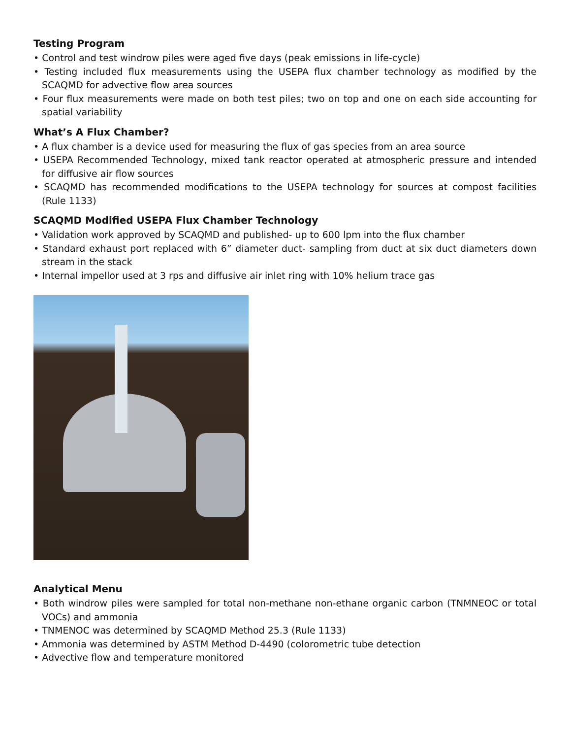Testing Program
• Control and test windrow piles were aged five days (peak emissions in life-cycle)
• Testing included flux measurements using the USEPA flux chamber technology as modified by the SCAQMD for advective flow area sources
• Four flux measurements were made on both test piles; two on top and one on each side accounting for spatial variability
What’s A Flux Chamber?
• A flux chamber is a device used for measuring the flux of gas species from an area source
• USEPA Recommended Technology, mixed tank reactor operated at atmospheric pressure and intended for diffusive air flow sources
• SCAQMD has recommended modifications to the USEPA technology for sources at compost facilities (Rule 1133)
SCAQMD Modified USEPA Flux Chamber Technology
• Validation work approved by SCAQMD and published- up to 600 lpm into the flux chamber
• Standard exhaust port replaced with 6” diameter duct- sampling from duct at six duct diameters down stream in the stack
• Internal impellor used at 3 rps and diffusive air inlet ring with 10% helium trace gas
Analytical Menu
• Both windrow piles were sampled for total non-methane non-ethane organic carbon (TNMNEOC or total VOCs) and ammonia
• TNMENOC was determined by SCAQMD Method 25.3 (Rule 1133)
• Ammonia was determined by ASTM Method D-4490 (colorometric tube detection
• Advective flow and temperature monitored